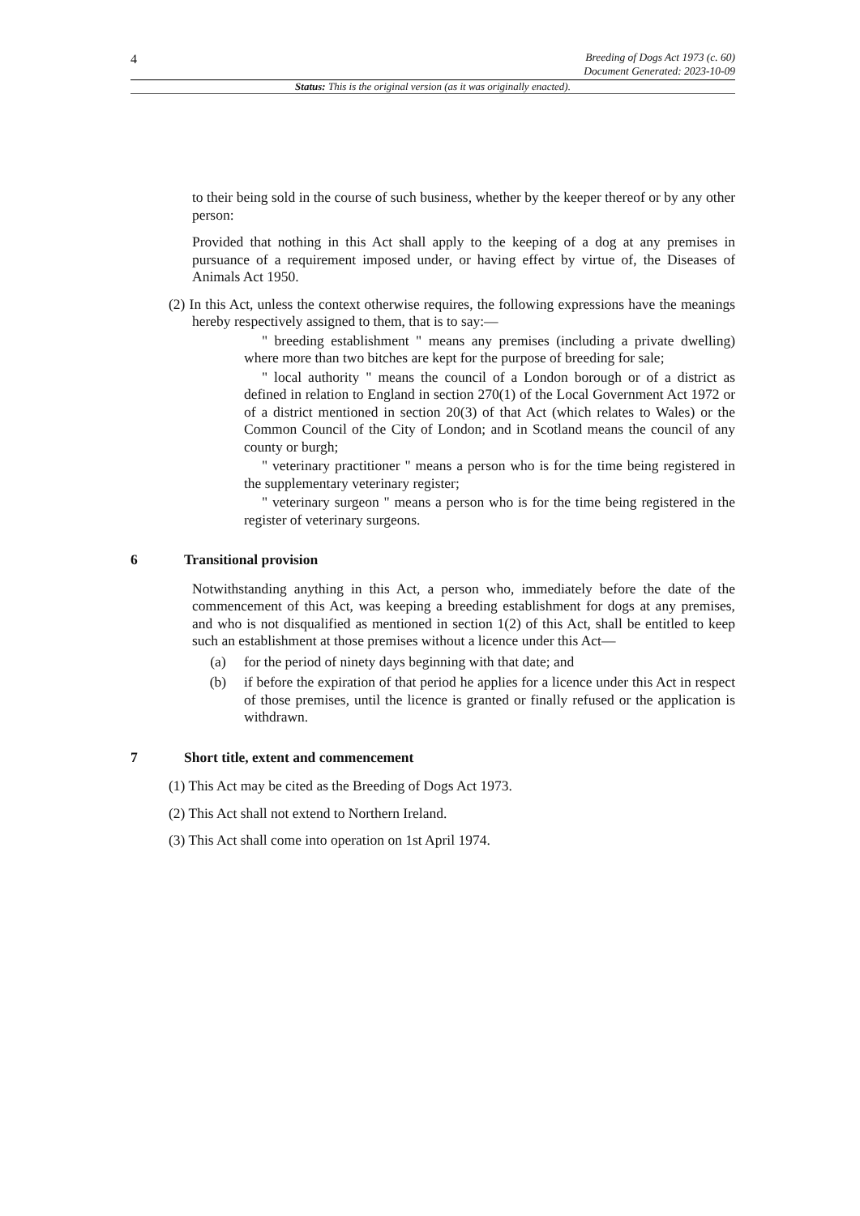4
Breeding of Dogs Act 1973 (c. 60)
Document Generated: 2023-10-09
Status: This is the original version (as it was originally enacted).
to their being sold in the course of such business, whether by the keeper thereof or by any other person:
Provided that nothing in this Act shall apply to the keeping of a dog at any premises in pursuance of a requirement imposed under, or having effect by virtue of, the Diseases of Animals Act 1950.
(2) In this Act, unless the context otherwise requires, the following expressions have the meanings hereby respectively assigned to them, that is to say:—
" breeding establishment " means any premises (including a private dwelling) where more than two bitches are kept for the purpose of breeding for sale;
" local authority " means the council of a London borough or of a district as defined in relation to England in section 270(1) of the Local Government Act 1972 or of a district mentioned in section 20(3) of that Act (which relates to Wales) or the Common Council of the City of London; and in Scotland means the council of any county or burgh;
" veterinary practitioner " means a person who is for the time being registered in the supplementary veterinary register;
" veterinary surgeon " means a person who is for the time being registered in the register of veterinary surgeons.
6 Transitional provision
Notwithstanding anything in this Act, a person who, immediately before the date of the commencement of this Act, was keeping a breeding establishment for dogs at any premises, and who is not disqualified as mentioned in section 1(2) of this Act, shall be entitled to keep such an establishment at those premises without a licence under this Act—
(a) for the period of ninety days beginning with that date; and
(b) if before the expiration of that period he applies for a licence under this Act in respect of those premises, until the licence is granted or finally refused or the application is withdrawn.
7 Short title, extent and commencement
(1) This Act may be cited as the Breeding of Dogs Act 1973.
(2) This Act shall not extend to Northern Ireland.
(3) This Act shall come into operation on 1st April 1974.